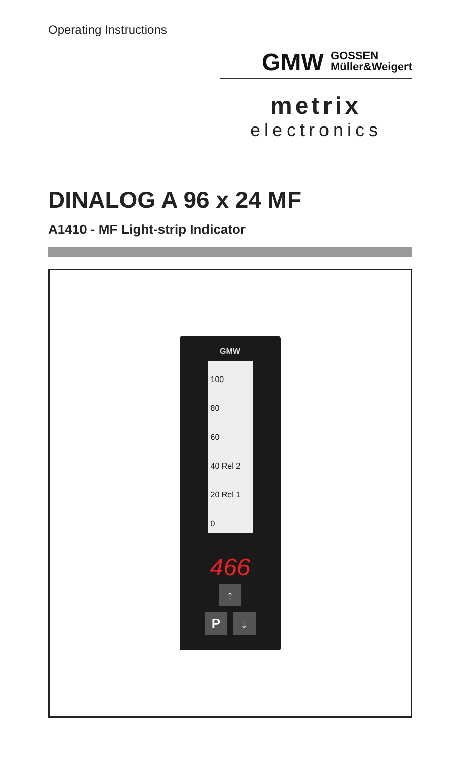Operating Instructions
GMW GOSSEN
Müller&Weigert
metrix
electronics
DINALOG A 96 x 24 MF
A1410 - MF Light-strip Indicator
GMW
100
80
60
40 Rel 2
20 Rel 1
0
466
↑
P ↓